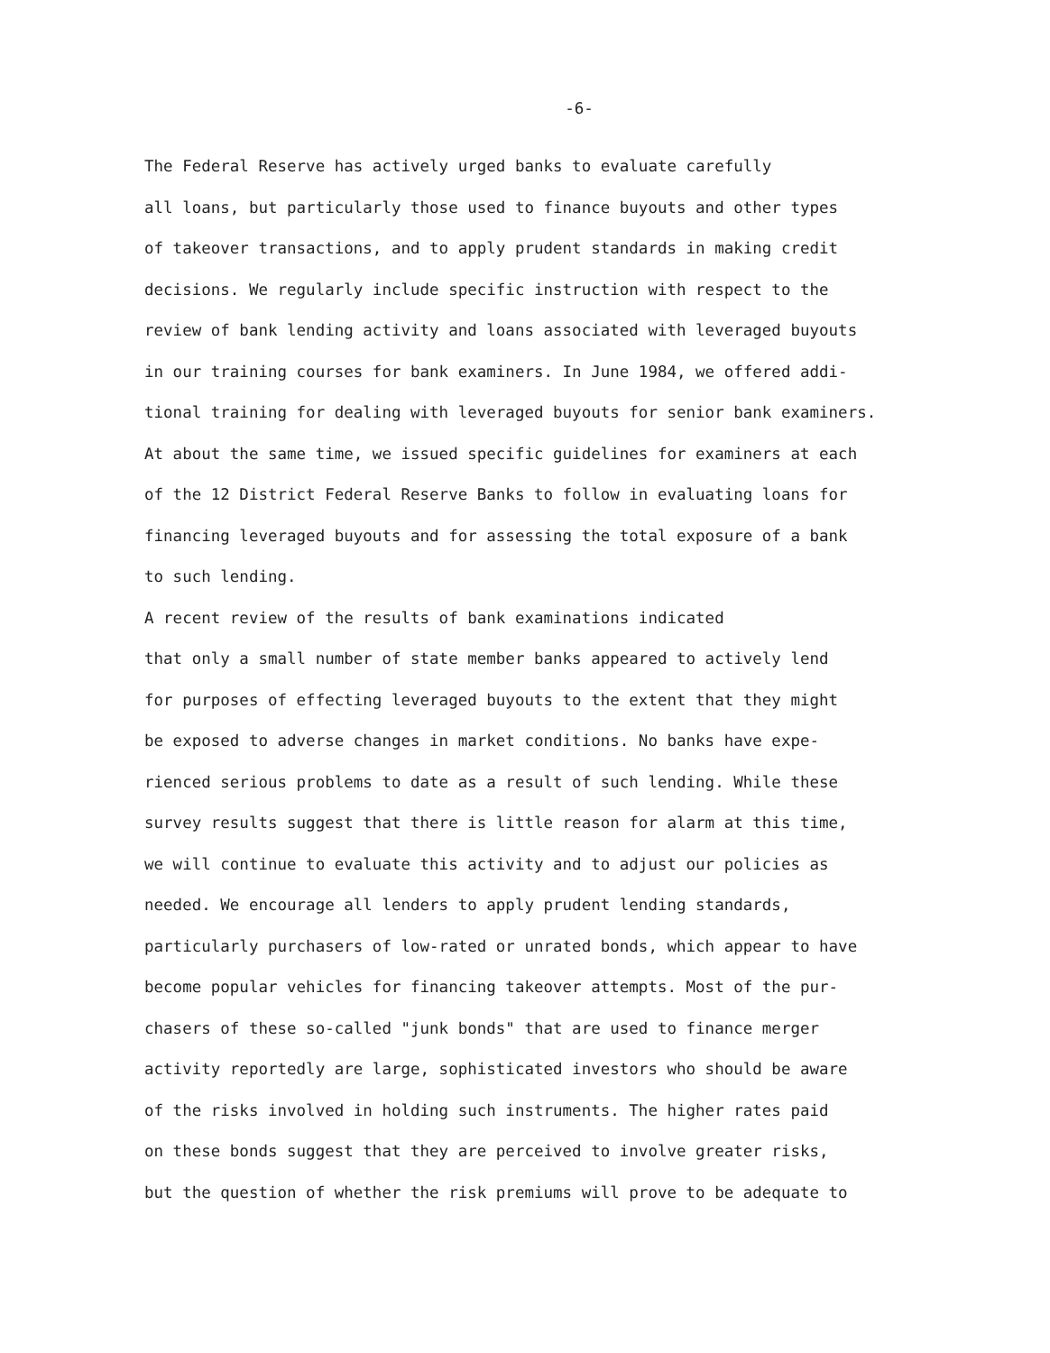-6-
The Federal Reserve has actively urged banks to evaluate carefully all loans, but particularly those used to finance buyouts and other types of takeover transactions, and to apply prudent standards in making credit decisions. We regularly include specific instruction with respect to the review of bank lending activity and loans associated with leveraged buyouts in our training courses for bank examiners. In June 1984, we offered addi- tional training for dealing with leveraged buyouts for senior bank examiners. At about the same time, we issued specific guidelines for examiners at each of the 12 District Federal Reserve Banks to follow in evaluating loans for financing leveraged buyouts and for assessing the total exposure of a bank to such lending.
A recent review of the results of bank examinations indicated that only a small number of state member banks appeared to actively lend for purposes of effecting leveraged buyouts to the extent that they might be exposed to adverse changes in market conditions. No banks have expe- rienced serious problems to date as a result of such lending. While these survey results suggest that there is little reason for alarm at this time, we will continue to evaluate this activity and to adjust our policies as needed. We encourage all lenders to apply prudent lending standards, particularly purchasers of low-rated or unrated bonds, which appear to have become popular vehicles for financing takeover attempts. Most of the pur- chasers of these so-called "junk bonds" that are used to finance merger activity reportedly are large, sophisticated investors who should be aware of the risks involved in holding such instruments. The higher rates paid on these bonds suggest that they are perceived to involve greater risks, but the question of whether the risk premiums will prove to be adequate to